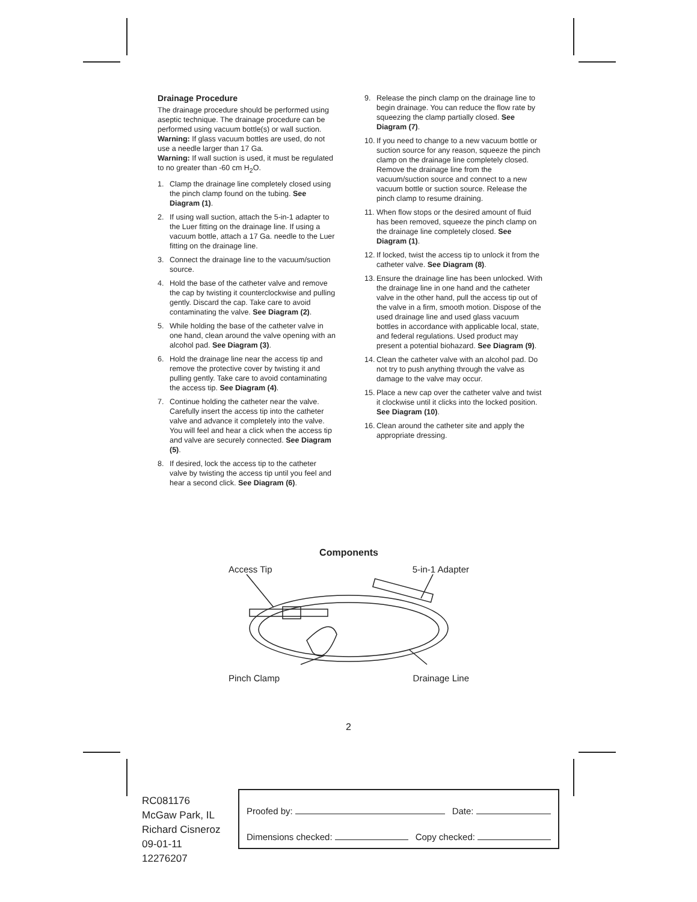Drainage Procedure
The drainage procedure should be performed using aseptic technique. The drainage procedure can be performed using vacuum bottle(s) or wall suction.
Warning: If glass vacuum bottles are used, do not use a needle larger than 17 Ga.
Warning: If wall suction is used, it must be regulated to no greater than -60 cm H<sub>2</sub>O.
1. Clamp the drainage line completely closed using the pinch clamp found on the tubing. See Diagram (1).
2. If using wall suction, attach the 5-in-1 adapter to the Luer fitting on the drainage line. If using a vacuum bottle, attach a 17 Ga. needle to the Luer fitting on the drainage line.
3. Connect the drainage line to the vacuum/suction source.
4. Hold the base of the catheter valve and remove the cap by twisting it counterclockwise and pulling gently. Discard the cap. Take care to avoid contaminating the valve. See Diagram (2).
5. While holding the base of the catheter valve in one hand, clean around the valve opening with an alcohol pad. See Diagram (3).
6. Hold the drainage line near the access tip and remove the protective cover by twisting it and pulling gently. Take care to avoid contaminating the access tip. See Diagram (4).
7. Continue holding the catheter near the valve. Carefully insert the access tip into the catheter valve and advance it completely into the valve. You will feel and hear a click when the access tip and valve are securely connected. See Diagram (5).
8. If desired, lock the access tip to the catheter valve by twisting the access tip until you feel and hear a second click. See Diagram (6).
9. Release the pinch clamp on the drainage line to begin drainage. You can reduce the flow rate by squeezing the clamp partially closed. See Diagram (7).
10. If you need to change to a new vacuum bottle or suction source for any reason, squeeze the pinch clamp on the drainage line completely closed. Remove the drainage line from the vacuum/suction source and connect to a new vacuum bottle or suction source. Release the pinch clamp to resume draining.
11. When flow stops or the desired amount of fluid has been removed, squeeze the pinch clamp on the drainage line completely closed. See Diagram (1).
12. If locked, twist the access tip to unlock it from the catheter valve. See Diagram (8).
13. Ensure the drainage line has been unlocked. With the drainage line in one hand and the catheter valve in the other hand, pull the access tip out of the valve in a firm, smooth motion. Dispose of the used drainage line and used glass vacuum bottles in accordance with applicable local, state, and federal regulations. Used product may present a potential biohazard. See Diagram (9).
14. Clean the catheter valve with an alcohol pad. Do not try to push anything through the valve as damage to the valve may occur.
15. Place a new cap over the catheter valve and twist it clockwise until it clicks into the locked position. See Diagram (10).
16. Clean around the catheter site and apply the appropriate dressing.
Components
Access Tip 5-in-1 Adapter
Pinch Clamp Drainage Line
2
RC081176
McGaw Park, IL
Richard Cisneroz
09-01-11
12276207
Proofed by: Date:
Dimensions checked: Copy checked: